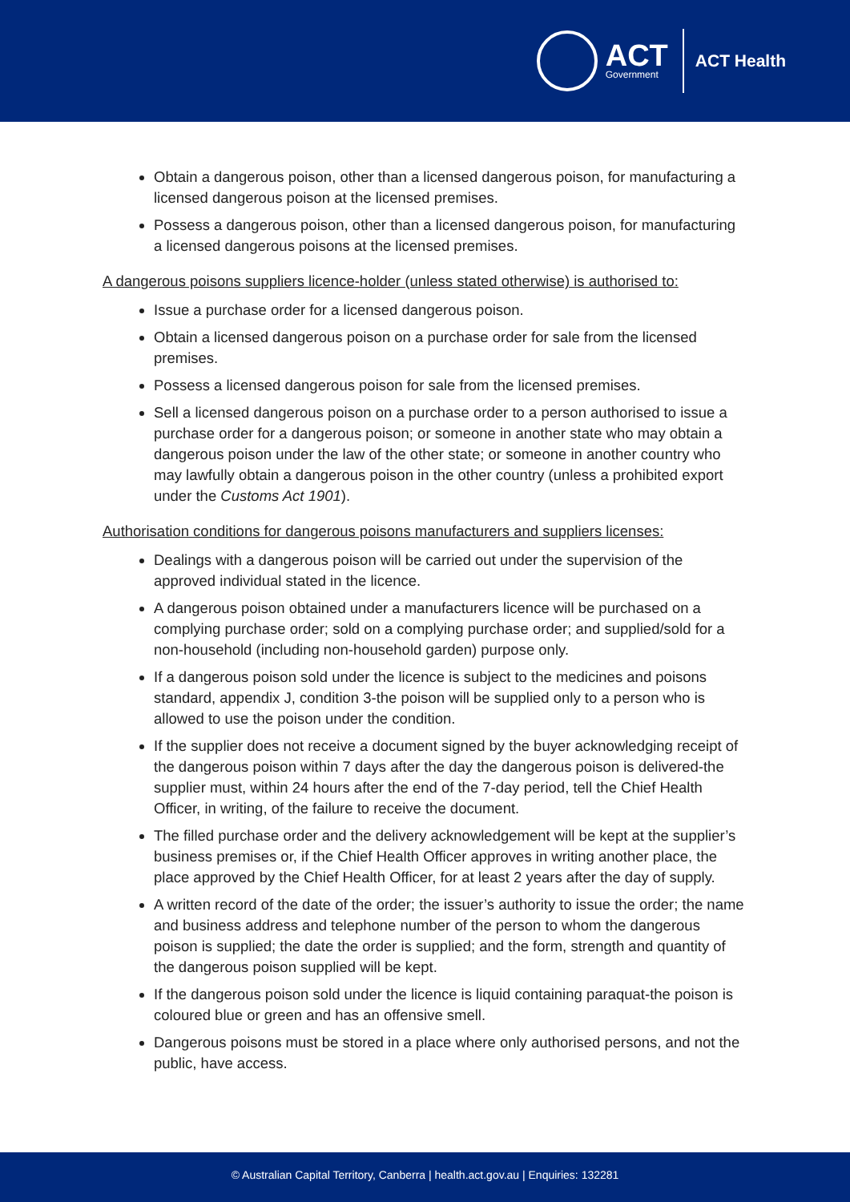ACT
Government
ACT Health
Obtain a dangerous poison, other than a licensed dangerous poison, for manufacturing a licensed dangerous poison at the licensed premises.
Possess a dangerous poison, other than a licensed dangerous poison, for manufacturing a licensed dangerous poisons at the licensed premises.
A dangerous poisons suppliers licence-holder (unless stated otherwise) is authorised to:
Issue a purchase order for a licensed dangerous poison.
Obtain a licensed dangerous poison on a purchase order for sale from the licensed premises.
Possess a licensed dangerous poison for sale from the licensed premises.
Sell a licensed dangerous poison on a purchase order to a person authorised to issue a purchase order for a dangerous poison; or someone in another state who may obtain a dangerous poison under the law of the other state; or someone in another country who may lawfully obtain a dangerous poison in the other country (unless a prohibited export under the Customs Act 1901).
Authorisation conditions for dangerous poisons manufacturers and suppliers licenses:
Dealings with a dangerous poison will be carried out under the supervision of the approved individual stated in the licence.
A dangerous poison obtained under a manufacturers licence will be purchased on a complying purchase order; sold on a complying purchase order; and supplied/sold for a non-household (including non-household garden) purpose only.
If a dangerous poison sold under the licence is subject to the medicines and poisons standard, appendix J, condition 3-the poison will be supplied only to a person who is allowed to use the poison under the condition.
If the supplier does not receive a document signed by the buyer acknowledging receipt of the dangerous poison within 7 days after the day the dangerous poison is delivered-the supplier must, within 24 hours after the end of the 7-day period, tell the Chief Health Officer, in writing, of the failure to receive the document.
The filled purchase order and the delivery acknowledgement will be kept at the supplier’s business premises or, if the Chief Health Officer approves in writing another place, the place approved by the Chief Health Officer, for at least 2 years after the day of supply.
A written record of the date of the order; the issuer’s authority to issue the order; the name and business address and telephone number of the person to whom the dangerous poison is supplied; the date the order is supplied; and the form, strength and quantity of the dangerous poison supplied will be kept.
If the dangerous poison sold under the licence is liquid containing paraquat-the poison is coloured blue or green and has an offensive smell.
Dangerous poisons must be stored in a place where only authorised persons, and not the public, have access.
© Australian Capital Territory, Canberra | health.act.gov.au | Enquiries: 132281